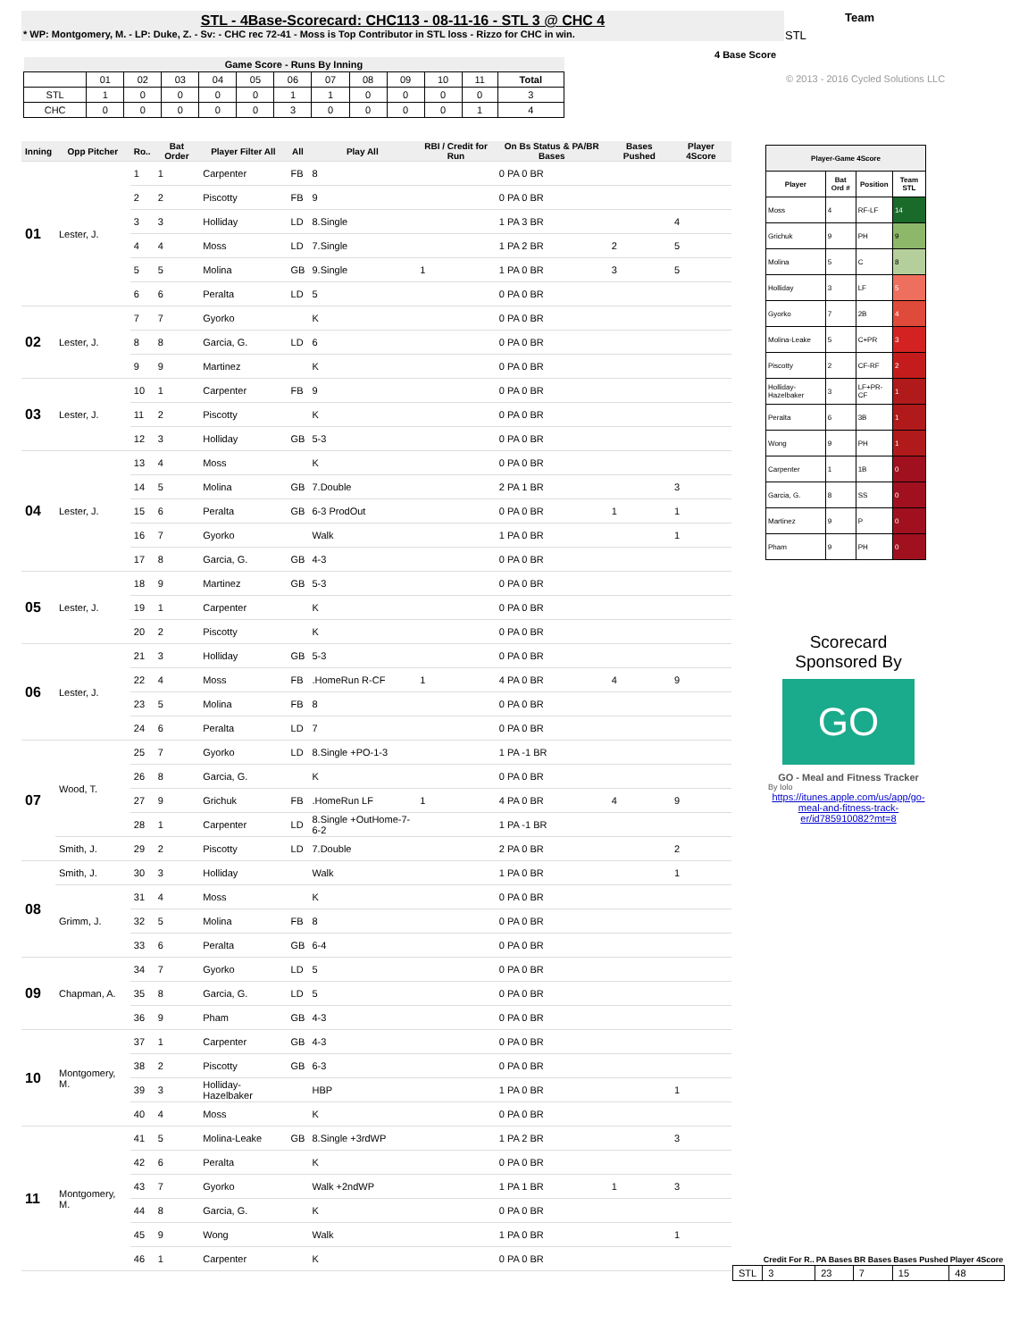STL - 4Base-Scorecard: CHC113 - 08-11-16 - STL 3 @ CHC 4
* WP: Montgomery, M. - LP: Duke, Z. - Sv: - CHC rec 72-41 - Moss is Top Contributor in STL loss - Rizzo for CHC in win.
Team
STL
4 Base Score
© 2013 - 2016 Cycled Solutions LLC
| Game Score - Runs By Inning | | | | | | | | | | | | |
| --- | --- | --- | --- | --- | --- | --- | --- | --- | --- | --- | --- | --- |
| | 01 | 02 | 03 | 04 | 05 | 06 | 07 | 08 | 09 | 10 | 11 | Total |
| STL | 1 | 0 | 0 | 0 | 0 | 1 | 1 | 0 | 0 | 0 | 0 | 3 |
| CHC | 0 | 0 | 0 | 0 | 0 | 3 | 0 | 0 | 0 | 0 | 1 | 4 |
| Inning | Opp Pitcher | Ro.. | Bat Order | Player Filter All | All | Play All | RBI / Credit for Run | On Bs Status & PA/BR Bases | Bases Pushed | Player 4Score |
| --- | --- | --- | --- | --- | --- | --- | --- | --- | --- | --- |
| 01 | Lester, J. | 1 | 1 | Carpenter | FB | 8 | | 0 PA 0 BR | | |
| | | 2 | 2 | Piscotty | FB | 9 | | 0 PA 0 BR | | |
| | | 3 | 3 | Holliday | LD | 8.Single | | 1 PA 3 BR | | 4 |
| | | 4 | 4 | Moss | LD | 7.Single | | 1 PA 2 BR | 2 | 5 |
| | | 5 | 5 | Molina | GB | 9.Single | 1 | 1 PA 0 BR | 3 | 5 |
| | | 6 | 6 | Peralta | LD | 5 | | 0 PA 0 BR | | |
| 02 | Lester, J. | 7 | 7 | Gyorko | | K | | 0 PA 0 BR | | |
| | | 8 | 8 | Garcia, G. | LD | 6 | | 0 PA 0 BR | | |
| | | 9 | 9 | Martinez | | K | | 0 PA 0 BR | | |
| 03 | Lester, J. | 10 | 1 | Carpenter | FB | 9 | | 0 PA 0 BR | | |
| | | 11 | 2 | Piscotty | | K | | 0 PA 0 BR | | |
| | | 12 | 3 | Holliday | GB | 5-3 | | 0 PA 0 BR | | |
| 04 | Lester, J. | 13 | 4 | Moss | | K | | 0 PA 0 BR | | |
| | | 14 | 5 | Molina | GB | 7.Double | | 2 PA 1 BR | | 3 |
| | | 15 | 6 | Peralta | GB | 6-3 ProdOut | | 0 PA 0 BR | 1 | 1 |
| | | 16 | 7 | Gyorko | | Walk | | 1 PA 0 BR | | 1 |
| | | 17 | 8 | Garcia, G. | GB | 4-3 | | 0 PA 0 BR | | |
| 05 | Lester, J. | 18 | 9 | Martinez | GB | 5-3 | | 0 PA 0 BR | | |
| | | 19 | 1 | Carpenter | | K | | 0 PA 0 BR | | |
| | | 20 | 2 | Piscotty | | K | | 0 PA 0 BR | | |
| 06 | Lester, J. | 21 | 3 | Holliday | GB | 5-3 | | 0 PA 0 BR | | |
| | | 22 | 4 | Moss | FB | .HomeRun R-CF | 1 | 4 PA 0 BR | 4 | 9 |
| | | 23 | 5 | Molina | FB | 8 | | 0 PA 0 BR | | |
| | | 24 | 6 | Peralta | LD | 7 | | 0 PA 0 BR | | |
| 07 | Wood, T. | 25 | 7 | Gyorko | LD | 8.Single +PO-1-3 | | 1 PA -1 BR | | |
| | | 26 | 8 | Garcia, G. | | K | | 0 PA 0 BR | | |
| | | 27 | 9 | Grichuk | FB | .HomeRun LF | 1 | 4 PA 0 BR | 4 | 9 |
| | | 28 | 1 | Carpenter | LD | 8.Single +OutHome-7-6-2 | | 1 PA -1 BR | | |
| | Smith, J. | 29 | 2 | Piscotty | LD | 7.Double | | 2 PA 0 BR | | 2 |
| 08 | Smith, J. | 30 | 3 | Holliday | | Walk | | 1 PA 0 BR | | 1 |
| | Grimm, J. | 31 | 4 | Moss | | K | | 0 PA 0 BR | | |
| | | 32 | 5 | Molina | FB | 8 | | 0 PA 0 BR | | |
| | | 33 | 6 | Peralta | GB | 6-4 | | 0 PA 0 BR | | |
| 09 | Chapman, A. | 34 | 7 | Gyorko | LD | 5 | | 0 PA 0 BR | | |
| | | 35 | 8 | Garcia, G. | LD | 5 | | 0 PA 0 BR | | |
| | | 36 | 9 | Pham | GB | 4-3 | | 0 PA 0 BR | | |
| 10 | Montgomery, M. | 37 | 1 | Carpenter | GB | 4-3 | | 0 PA 0 BR | | |
| | | 38 | 2 | Piscotty | GB | 6-3 | | 0 PA 0 BR | | |
| | | 39 | 3 | Holliday-Hazelbaker | | HBP | | 1 PA 0 BR | | 1 |
| | | 40 | 4 | Moss | | K | | 0 PA 0 BR | | |
| 11 | Montgomery, M. | 41 | 5 | Molina-Leake | GB | 8.Single +3rdWP | | 1 PA 2 BR | | 3 |
| | | 42 | 6 | Peralta | | K | | 0 PA 0 BR | | |
| | | 43 | 7 | Gyorko | | Walk +2ndWP | | 1 PA 1 BR | 1 | 3 |
| | | 44 | 8 | Garcia, G. | | K | | 0 PA 0 BR | | |
| | | 45 | 9 | Wong | | Walk | | 1 PA 0 BR | | 1 |
| | | 46 | 1 | Carpenter | | K | | 0 PA 0 BR | | |
| Player-Game 4Score | | | |
| --- | --- | --- | --- |
| Player | Bat Ord # | Position | Team STL |
| Moss | 4 | RF-LF | 14 |
| Grichuk | 9 | PH | 9 |
| Molina | 5 | C | 8 |
| Holliday | 3 | LF | 5 |
| Gyorko | 7 | 2B | 4 |
| Molina-Leake | 5 | C+PR | 3 |
| Piscotty | 2 | CF-RF | 2 |
| Holliday-Hazelbaker | 3 | LF+PR-CF | 1 |
| Peralta | 6 | 3B | 1 |
| Wong | 9 | PH | 1 |
| Carpenter | 1 | 1B | 0 |
| Garcia, G. | 8 | SS | 0 |
| Martinez | 9 | P | 0 |
| Pham | 9 | PH | 0 |
Scorecard
Sponsored By
GO
GO - Meal and Fitness Tracker
By Iolo
https://itunes.apple.com/us/app/go-meal-and-fitness-track-er/id785910082?mt=8
| | Credit For R.. | PA Bases | BR Bases | Bases Pushed | Player 4Score |
| --- | --- | --- | --- | --- | --- |
| STL | 3 | 23 | 7 | 15 | 48 |